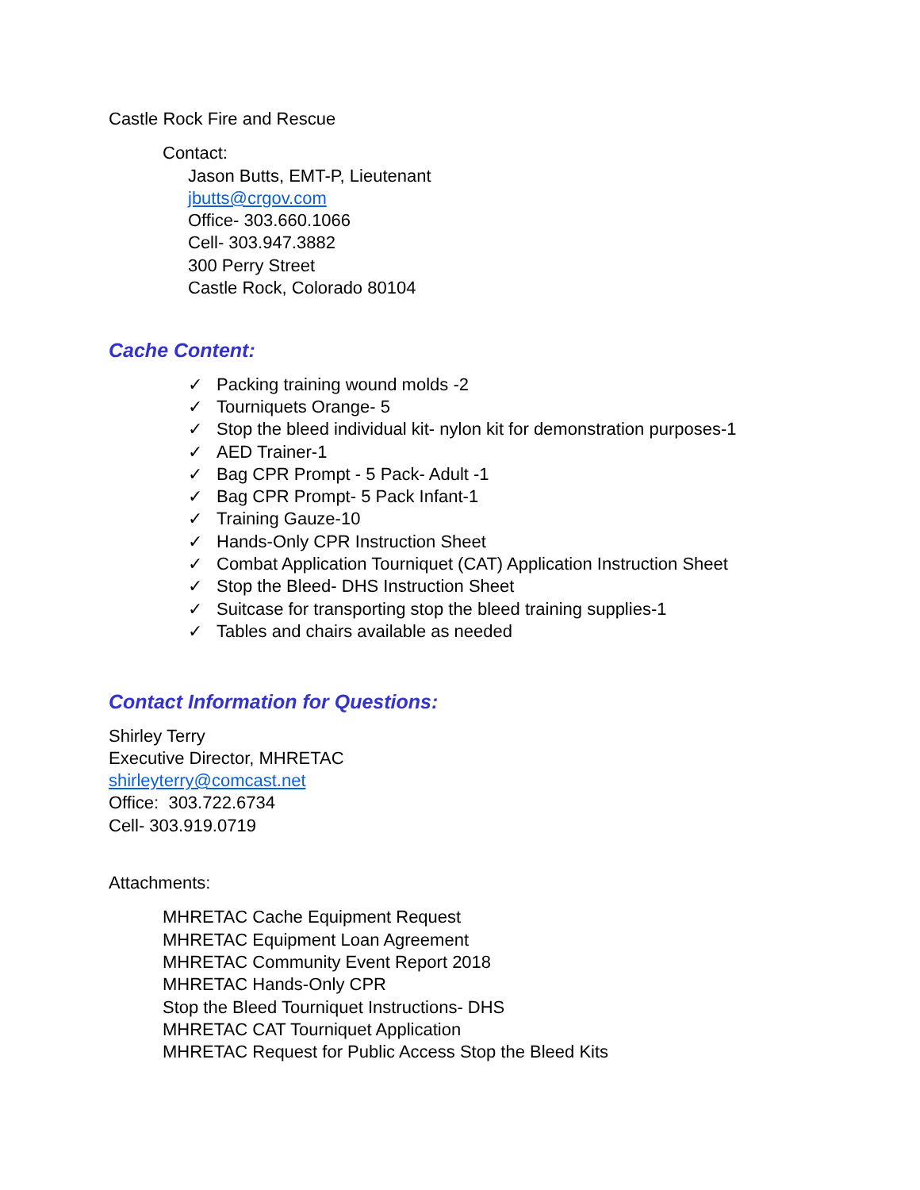Castle Rock Fire and Rescue
Contact:
Jason Butts, EMT-P, Lieutenant
jbutts@crgov.com
Office- 303.660.1066
Cell- 303.947.3882
300 Perry Street
Castle Rock, Colorado 80104
Cache Content:
✓ Packing training wound molds -2
✓ Tourniquets Orange- 5
✓ Stop the bleed individual kit- nylon kit for demonstration purposes-1
✓ AED Trainer-1
✓ Bag CPR Prompt - 5 Pack- Adult -1
✓ Bag CPR Prompt- 5 Pack Infant-1
✓ Training Gauze-10
✓ Hands-Only CPR Instruction Sheet
✓ Combat Application Tourniquet (CAT) Application Instruction Sheet
✓ Stop the Bleed- DHS Instruction Sheet
✓ Suitcase for transporting stop the bleed training supplies-1
✓ Tables and chairs available as needed
Contact Information for Questions:
Shirley Terry
Executive Director, MHRETAC
shirleyterry@comcast.net
Office: 303.722.6734
Cell- 303.919.0719
Attachments:
MHRETAC Cache Equipment Request
MHRETAC Equipment Loan Agreement
MHRETAC Community Event Report 2018
MHRETAC Hands-Only CPR
Stop the Bleed Tourniquet Instructions- DHS
MHRETAC CAT Tourniquet Application
MHRETAC Request for Public Access Stop the Bleed Kits